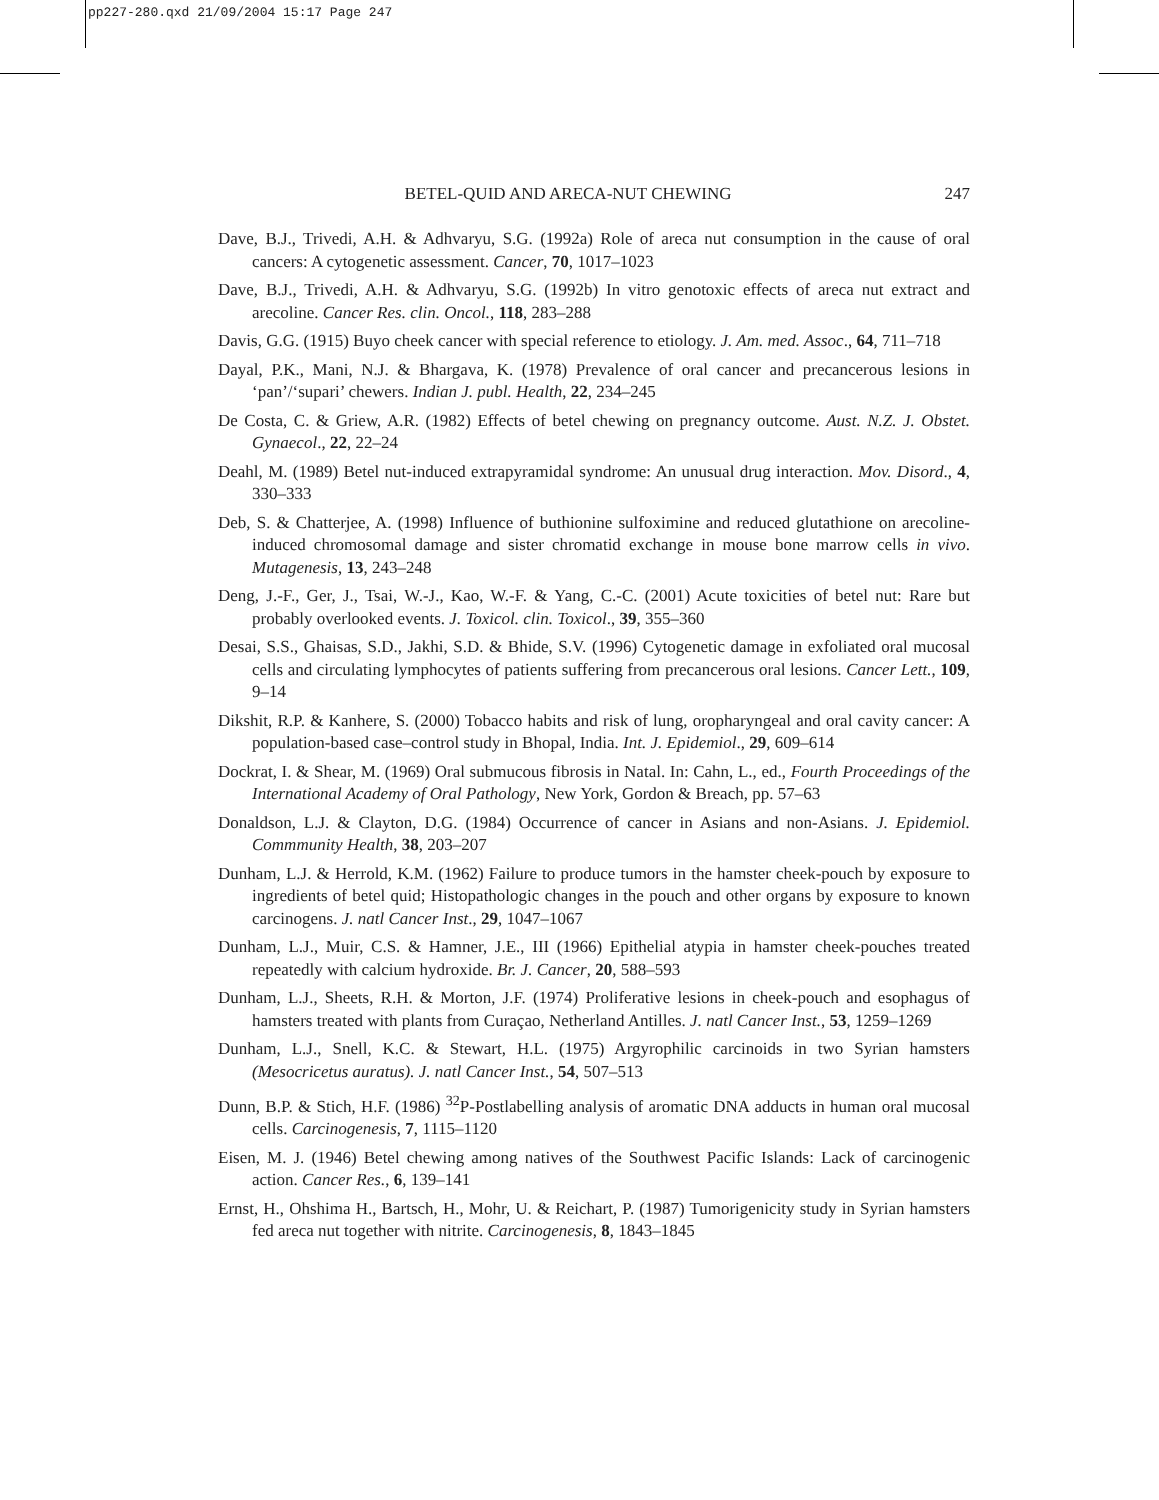pp227-280.qxd 21/09/2004 15:17 Page 247
BETEL-QUID AND ARECA-NUT CHEWING 247
Dave, B.J., Trivedi, A.H. & Adhvaryu, S.G. (1992a) Role of areca nut consumption in the cause of oral cancers: A cytogenetic assessment. Cancer, 70, 1017–1023
Dave, B.J., Trivedi, A.H. & Adhvaryu, S.G. (1992b) In vitro genotoxic effects of areca nut extract and arecoline. Cancer Res. clin. Oncol., 118, 283–288
Davis, G.G. (1915) Buyo cheek cancer with special reference to etiology. J. Am. med. Assoc., 64, 711–718
Dayal, P.K., Mani, N.J. & Bhargava, K. (1978) Prevalence of oral cancer and precancerous lesions in ‘pan’/‘supari’ chewers. Indian J. publ. Health, 22, 234–245
De Costa, C. & Griew, A.R. (1982) Effects of betel chewing on pregnancy outcome. Aust. N.Z. J. Obstet. Gynaecol., 22, 22–24
Deahl, M. (1989) Betel nut-induced extrapyramidal syndrome: An unusual drug interaction. Mov. Disord., 4, 330–333
Deb, S. & Chatterjee, A. (1998) Influence of buthionine sulfoximine and reduced glutathione on arecoline-induced chromosomal damage and sister chromatid exchange in mouse bone marrow cells in vivo. Mutagenesis, 13, 243–248
Deng, J.-F., Ger, J., Tsai, W.-J., Kao, W.-F. & Yang, C.-C. (2001) Acute toxicities of betel nut: Rare but probably overlooked events. J. Toxicol. clin. Toxicol., 39, 355–360
Desai, S.S., Ghaisas, S.D., Jakhi, S.D. & Bhide, S.V. (1996) Cytogenetic damage in exfoliated oral mucosal cells and circulating lymphocytes of patients suffering from precancerous oral lesions. Cancer Lett., 109, 9–14
Dikshit, R.P. & Kanhere, S. (2000) Tobacco habits and risk of lung, oropharyngeal and oral cavity cancer: A population-based case–control study in Bhopal, India. Int. J. Epidemiol., 29, 609–614
Dockrat, I. & Shear, M. (1969) Oral submucous fibrosis in Natal. In: Cahn, L., ed., Fourth Proceedings of the International Academy of Oral Pathology, New York, Gordon & Breach, pp. 57–63
Donaldson, L.J. & Clayton, D.G. (1984) Occurrence of cancer in Asians and non-Asians. J. Epidemiol. Commmunity Health, 38, 203–207
Dunham, L.J. & Herrold, K.M. (1962) Failure to produce tumors in the hamster cheek-pouch by exposure to ingredients of betel quid; Histopathologic changes in the pouch and other organs by exposure to known carcinogens. J. natl Cancer Inst., 29, 1047–1067
Dunham, L.J., Muir, C.S. & Hamner, J.E., III (1966) Epithelial atypia in hamster cheek-pouches treated repeatedly with calcium hydroxide. Br. J. Cancer, 20, 588–593
Dunham, L.J., Sheets, R.H. & Morton, J.F. (1974) Proliferative lesions in cheek-pouch and esophagus of hamsters treated with plants from Curaçao, Netherland Antilles. J. natl Cancer Inst., 53, 1259–1269
Dunham, L.J., Snell, K.C. & Stewart, H.L. (1975) Argyrophilic carcinoids in two Syrian hamsters (Mesocricetus auratus). J. natl Cancer Inst., 54, 507–513
Dunn, B.P. & Stich, H.F. (1986) <sup>32</sup>P-Postlabelling analysis of aromatic DNA adducts in human oral mucosal cells. Carcinogenesis, 7, 1115–1120
Eisen, M. J. (1946) Betel chewing among natives of the Southwest Pacific Islands: Lack of carcinogenic action. Cancer Res., 6, 139–141
Ernst, H., Ohshima H., Bartsch, H., Mohr, U. & Reichart, P. (1987) Tumorigenicity study in Syrian hamsters fed areca nut together with nitrite. Carcinogenesis, 8, 1843–1845